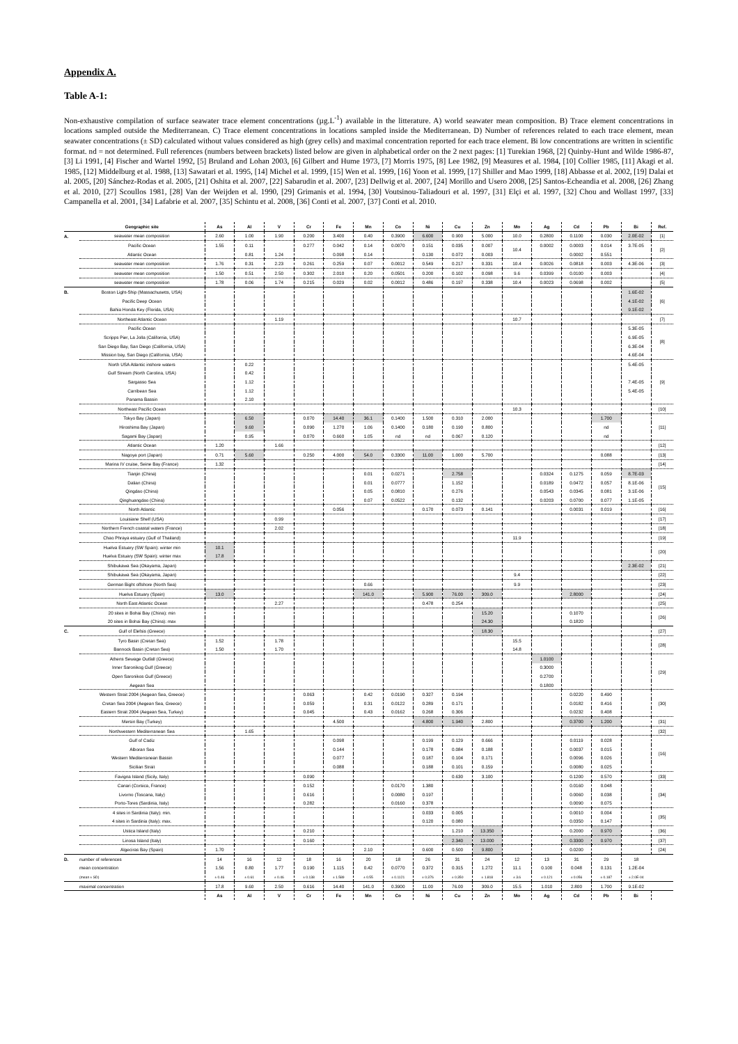Appendix A.
Table A-1:
Non-exhaustive compilation of surface seawater trace element concentrations (µg.L<sup>-1</sup>) available in the litterature. A) world seawater mean composition. B) Trace element concentrations in locations sampled outside the Mediterranean. C) Trace element concentrations in locations sampled inside the Mediterranean. D) Number of references related to each trace element, mean seawater concentrations (± SD) calculated without values considered as high (grey cells) and maximal concentration reported for each trace element. Bi low concentrations are written in scientific format. nd = not determined. Full references (numbers between brackets) listed below are given in alphabetical order on the 2 next pages: [1] Turekian 1968, [2] Quinby-Hunt and Wilde 1986-87, [3] Li 1991, [4] Fischer and Wartel 1992, [5] Bruland and Lohan 2003, [6] Gilbert and Hume 1973, [7] Morris 1975, [8] Lee 1982, [9] Measures et al. 1984, [10] Collier 1985, [11] Akagi et al. 1985, [12] Middelburg et al. 1988, [13] Sawatari et al. 1995, [14] Michel et al. 1999, [15] Wen et al. 1999, [16] Yoon et al. 1999, [17] Shiller and Mao 1999, [18] Abbasse et al. 2002, [19] Dalai et al. 2005, [20] Sánchez-Rodas et al. 2005, [21] Oshita et al. 2007, [22] Sabarudin et al. 2007, [23] Dellwig et al. 2007, [24] Morillo and Usero 2008, [25] Santos-Echeandia et al. 2008, [26] Zhang et al. 2010, [27] Scoullos 1981, [28] Van der Weijden et al. 1990, [29] Grimanis et al. 1994, [30] Voutsinou-Taliadouri et al. 1997, [31] Elçi et al. 1997, [32] Chou and Wollast 1997, [33] Campanella et al. 2001, [34] Lafabrie et al. 2007, [35] Schintu et al. 2008, [36] Conti et al. 2007, [37] Conti et al. 2010.
| | Geographic site | As | Al | V | Cr | Fe | Mn | Co | Ni | Cu | Zn | Mo | Ag | Cd | Pb | Bi | Ref. |
| A. | seawater mean composition | 2.60 | 1.00 | 1.90 | 0.200 | 3.400 | 0.40 | 0.3900 | 6.600 | 0.900 | 5.000 | 10.0 | 0.2800 | 0.1100 | 0.030 | 2.0E-02 | [1] |
| | Pacific Ocean | 1.55 | 0.11 | | 0.277 | 0.042 | 0.14 | 0.0070 | 0.151 | 0.035 | 0.007 | 10.4 | 0.0002 | 0.0003 | 0.014 | 3.7E-05 | [2] |
| | Atlantic Ocean | | 0.81 | 1.24 | | 0.098 | 0.14 | | 0.130 | 0.072 | 0.003 | | | 0.0002 | 0.551 | | |
| | seawater mean composition | 1.76 | 0.31 | 2.23 | 0.261 | 0.259 | 0.07 | 0.0012 | 0.549 | 0.217 | 0.331 | 10.4 | 0.0026 | 0.0818 | 0.003 | 4.3E-06 | [3] |
| | seawater mean composition | 1.50 | 0.51 | 2.50 | 0.302 | 2.010 | 0.20 | 0.0501 | 0.200 | 0.102 | 0.098 | 9.6 | 0.0399 | 0.0100 | 0.003 | | [4] |
| | seawater mean composition | 1.78 | 0.06 | 1.74 | 0.215 | 0.029 | 0.02 | 0.0012 | 0.486 | 0.197 | 0.338 | 10.4 | 0.0023 | 0.0698 | 0.002 | | [5] |
| B. | Boston Light-Ship (Massachusetts, USA) | | | | | | | | | | | | | | | 1.6E-02 | [6] |
| | Pacific Deep Ocean | | | | | | | | | | | | | | | 4.1E-02 | |
| | Bahia Honda Key (Florida, USA) | | | | | | | | | | | | | | | 9.1E-02 | |
| | Northeast Atlantic Ocean | | | 1.19 | | | | | | | | 10.7 | | | | | [7] |
| | Pacific Ocean | | | | | | | | | | | | | | | 5.3E-05 | [8] |
| | Scripps Pier, La Jolla (California, USA) | | | | | | | | | | | | | | | 6.9E-05 | |
| | San Diego Bay, San Diego (California, USA) | | | | | | | | | | | | | | | 6.3E-04 | |
| | Mission bay, San Diego (California, USA) | | | | | | | | | | | | | | | 4.6E-04 | |
| | North USA Atlantic inshore waters | | 0.22 | | | | | | | | | | | | | 5.4E-05 | [9] |
| | Gulf Stream (North Carolina, USA) | | 0.42 | | | | | | | | | | | | | | |
| | Sargasso Sea | | 1.12 | | | | | | | | | | | | | 7.4E-05 | |
| | Carribean Sea | | 1.12 | | | | | | | | | | | | | 5.4E-05 | |
| | Panama Bassin | | 2.10 | | | | | | | | | | | | | | |
| | Northeast Pacific Ocean | | | | | | | | | | | 10.3 | | | | | [10] |
| | Tokyo Bay (Japan) | | 6.50 | | 0.070 | 14.40 | 36.1 | 0.1400 | 1.500 | 0.310 | 2.000 | | | | 1.700 | | [11] |
| | Hiroshima Bay (Japan) | | 9.60 | | 0.090 | 1.270 | 1.06 | 0.1400 | 0.180 | 0.190 | 0.800 | | | | nd | | |
| | Sagami Bay (Japan) | | 0.95 | | 0.070 | 0.660 | 1.05 | nd | nd | 0.067 | 0.120 | | | | nd | | |
| | Atlantic Ocean | 1.20 | | 1.66 | | | | | | | | | | | | | [12] |
| | Nagoya port (Japan) | 0.71 | 5.60 | | 0.250 | 4.000 | 54.0 | 0.3300 | 11.00 | 1.000 | 5.700 | | | | 0.088 | | [13] |
| | Marina IV cruise, Seine Bay (France) | 1.32 | | | | | | | | | | | | | | | [14] |
| | Tianjin (China) | | | | | | 0.01 | 0.0271 | | 2.758 | | | 0.0324 | 0.1275 | 0.059 | 8.7E-03 | [15] |
| | Dalian (China) | | | | | | 0.01 | 0.0777 | | 1.152 | | | 0.0189 | 0.0472 | 0.057 | 8.1E-06 | |
| | Qingdao (China) | | | | | | 0.05 | 0.0810 | | 0.276 | | | 0.0543 | 0.0345 | 0.081 | 3.1E-06 | |
| | Qinghuangdao (China) | | | | | | 0.07 | 0.0522 | | 0.132 | | | 0.0203 | 0.0700 | 0.077 | 1.1E-05 | |
| | North Atlantic | | | | | 0.056 | | | 0.170 | 0.073 | 0.141 | | | 0.0031 | 0.019 | | [16] |
| | Louisiane Shelf (USA) | | | 0.99 | | | | | | | | | | | | | [17] |
| | Northern French coastal waters (France) | | | 2.02 | | | | | | | | | | | | | [18] |
| | Chao Phraya estuary (Gulf of Thailand) | | | | | | | | | | | 11.9 | | | | | [19] |
| | Huelva Estuary (SW Spain): winter min | 10.1 | | | | | | | | | | | | | | | [20] |
| | Huelva Estuary (SW Spain): winter max | 17.8 | | | | | | | | | | | | | | | |
| | Shibukawa Sea (Okayama, Japan) | | | | | | | | | | | | | | | 2.3E-02 | [21] |
| | Shibukawa Sea (Okayama, Japan) | | | | | | | | | | | 9.4 | | | | | [22] |
| | German Bight offshore (North Sea) | | | | | | 0.66 | | | | | 9.9 | | | | | [23] |
| | Huelva Estuary (Spain) | 13.0 | | | | | 141.0 | | 5.900 | 76.00 | 309.0 | | | 2.8000 | | | [24] |
| | North East Atlantic Ocean | | | 2.27 | | | | | 0.478 | 0.254 | | | | | | | [25] |
| | 20 sites in Bohai Bay (China): min | | | | | | | | | | 15.20 | | | 0.1070 | | | [26] |
| | 20 sites in Bohai Bay (China): max | | | | | | | | | | 24.30 | | | 0.1820 | | | |
| C. | Gulf of Elefsis (Greece) | | | | | | | | | | 18.30 | | | | | | [27] |
| | Tyro Basin (Cretan Sea) | 1.52 | | 1.78 | | | | | | | | 15.5 | | | | | [28] |
| | Bannock Basin (Cretan Sea) | 1.50 | | 1.70 | | | | | | | | 14.8 | | | | | |
| | Athens Sewage Outfall (Greece) | | | | | | | | | | | | 1.0100 | | | | [29] |
| | Inner Saronikog Gulf (Greece) | | | | | | | | | | | | 0.3000 | | | | |
| | Open Saronikos Gulf (Greece) | | | | | | | | | | | | 0.2700 | | | | |
| | Aegean Sea | | | | | | | | | | | | 0.1800 | | | | |
| | Western Strait 2004 (Aegean Sea, Greece) | | | | 0.063 | | 0.42 | 0.0190 | 0.327 | 0.194 | | | | 0.0220 | 0.490 | | [30] |
| | Cretan Sea 2004 (Aegean Sea, Greece) | | | | 0.059 | | 0.31 | 0.0122 | 0.289 | 0.171 | | | | 0.0182 | 0.416 | | |
| | Eastern Strait 2004 (Aegean Sea, Turkey) | | | | 0.045 | | 0.43 | 0.0162 | 0.268 | 0.306 | | | | 0.0232 | 0.408 | | |
| | Mersin Bay (Turkey) | | | | | 4.500 | | | 4.800 | 1.940 | 2.800 | | | 0.3700 | 1.200 | | [31] |
| | Northwestern Mediterranean Sea | | 1.65 | | | | | | | | | | | | | | [32] |
| | Gulf of Cadiz | | | | | 0.098 | | | 0.199 | 0.129 | 0.666 | | | 0.0119 | 0.028 | | [16] |
| | Alboran Sea | | | | | 0.144 | | | 0.178 | 0.084 | 0.188 | | | 0.0037 | 0.015 | | |
| | Western Mediterranean Bassin | | | | | 0.077 | | | 0.187 | 0.104 | 0.171 | | | 0.0096 | 0.026 | | |
| | Sicilian Strait | | | | | 0.088 | | | 0.188 | 0.101 | 0.159 | | | 0.0080 | 0.025 | | |
| | Favigna Island (Sicily, Italy) | | | | 0.090 | | | | | 0.630 | 3.100 | | | 0.1200 | 0.570 | | [33] |
| | Canari (Corsica, France) | | | | 0.152 | | | 0.0170 | 1.380 | | | | | 0.0160 | 0.048 | | [34] |
| | Livorno (Toscana, Italy) | | | | 0.616 | | | 0.0080 | 0.197 | | | | | 0.0060 | 0.038 | | |
| | Porto-Tores (Sardinia, Italy) | | | | 0.282 | | | 0.0160 | 0.378 | | | | | 0.0090 | 0.075 | | |
| | 4 sites in Sardinia (Italy): min. | | | | | | | | 0.033 | 0.005 | | | | 0.0010 | 0.004 | | [35] |
| | 4 sites in Sardinia (Italy): max. | | | | | | | | 0.120 | 0.080 | | | | 0.0350 | 0.147 | | |
| | Ustica Island (Italy) | | | | 0.210 | | | | | 1.210 | 13.350 | | | 0.2000 | 0.970 | | [36] |
| | Linosa Island (Italy) | | | | 0.160 | | | | | 2.340 | 13.000 | | | 0.3300 | 0.970 | | [37] |
| | Algeciras Bay (Spain) | 1.70 | | | | | 2.10 | | 0.600 | 0.500 | 9.800 | | | 0.0200 | | | [24] |
| D. | number of references | 14 | 16 | 12 | 18 | 16 | 20 | 18 | 26 | 31 | 24 | 12 | 13 | 31 | 29 | 18 | |
| | mean concentration | 1.56 | 0.80 | 1.77 | 0.190 | 1.115 | 0.42 | 0.0770 | 0.372 | 0.315 | 1.272 | 11.1 | 0.100 | 0.048 | 0.131 | 1.2E-04 | |
| | (mean ± SD) | ± 0.46 | ± 0.61 | ± 0.46 | ± 0.138 | ± 1.589 | ± 0.55 | ± 0.1121 | ± 0.376 | ± 0.350 | ± 1.818 | ± 3.6 | ± 0.121 | ± 0.056 | ± 0.187 | ± 2.0E-04 | |
| | maximal concentration | 17.8 | 9.60 | 2.50 | 0.616 | 14.40 | 141.0 | 0.3900 | 11.00 | 76.00 | 309.0 | 15.5 | 1.010 | 2.800 | 1.700 | 9.1E-02 | |
| | | As | Al | V | Cr | Fe | Mn | Co | Ni | Cu | Zn | Mo | Ag | Cd | Pb | Bi | |